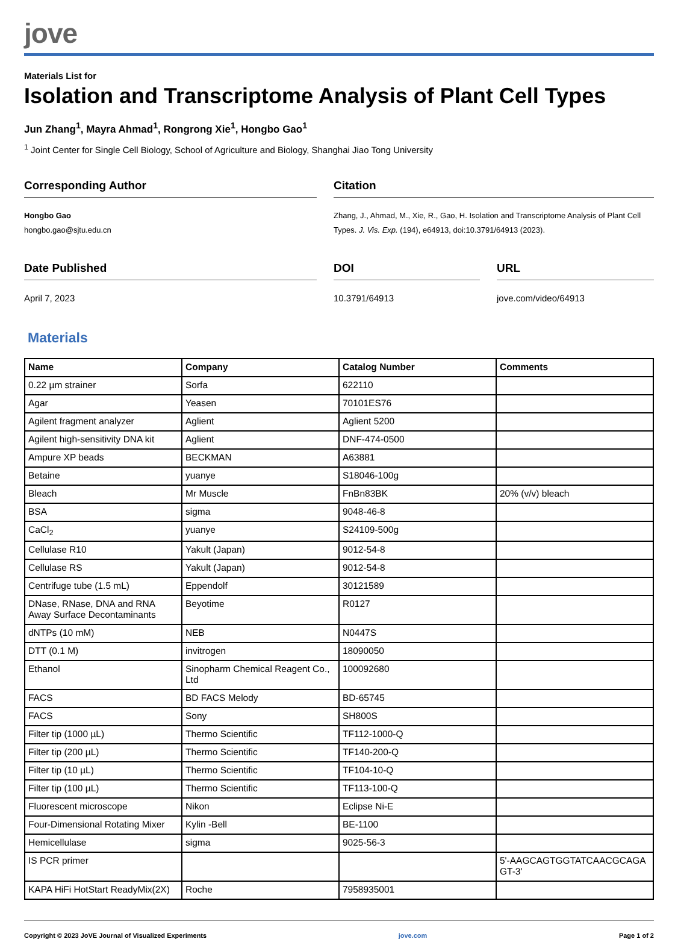jove
Materials List for
Isolation and Transcriptome Analysis of Plant Cell Types
Jun Zhang<sup>1</sup>, Mayra Ahmad<sup>1</sup>, Rongrong Xie<sup>1</sup>, Hongbo Gao<sup>1</sup>
<sup>1</sup> Joint Center for Single Cell Biology, School of Agriculture and Biology, Shanghai Jiao Tong University
Corresponding Author
Hongbo Gao
hongbo.gao@sjtu.edu.cn
Citation
Zhang, J., Ahmad, M., Xie, R., Gao, H. Isolation and Transcriptome Analysis of Plant Cell Types. J. Vis. Exp. (194), e64913, doi:10.3791/64913 (2023).
Date Published
April 7, 2023
DOI
10.3791/64913
URL
jove.com/video/64913
Materials
| Name | Company | Catalog Number | Comments |
| --- | --- | --- | --- |
| 0.22 µm strainer | Sorfa | 622110 | |
| Agar | Yeasen | 70101ES76 | |
| Agilent fragment analyzer | Aglient | Aglient 5200 | |
| Agilent high-sensitivity DNA kit | Aglient | DNF-474-0500 | |
| Ampure XP beads | BECKMAN | A63881 | |
| Betaine | yuanye | S18046-100g | |
| Bleach | Mr Muscle | FnBn83BK | 20% (v/v) bleach |
| BSA | sigma | 9048-46-8 | |
| CaCl<sub>2</sub> | yuanye | S24109-500g | |
| Cellulase R10 | Yakult (Japan) | 9012-54-8 | |
| Cellulase RS | Yakult (Japan) | 9012-54-8 | |
| Centrifuge tube (1.5 mL) | Eppendolf | 30121589 | |
| DNase, RNase, DNA and RNA Away Surface Decontaminants | Beyotime | R0127 | |
| dNTPs (10 mM) | NEB | N0447S | |
| DTT (0.1 M) | invitrogen | 18090050 | |
| Ethanol | Sinopharm Chemical Reagent Co., Ltd | 100092680 | |
| FACS | BD FACS Melody | BD-65745 | |
| FACS | Sony | SH800S | |
| Filter tip (1000 µL) | Thermo Scientific | TF112-1000-Q | |
| Filter tip (200 µL) | Thermo Scientific | TF140-200-Q | |
| Filter tip (10 µL) | Thermo Scientific | TF104-10-Q | |
| Filter tip (100 µL) | Thermo Scientific | TF113-100-Q | |
| Fluorescent microscope | Nikon | Eclipse Ni-E | |
| Four-Dimensional Rotating Mixer | Kylin -Bell | BE-1100 | |
| Hemicellulase | sigma | 9025-56-3 | |
| IS PCR primer | | | 5'-AAGCAGTGGTATCAACGCAGAGT-3' |
| KAPA HiFi HotStart ReadyMix(2X) | Roche | 7958935001 | |
Copyright © 2023 JoVE Journal of Visualized Experiments jove.com Page 1 of 2